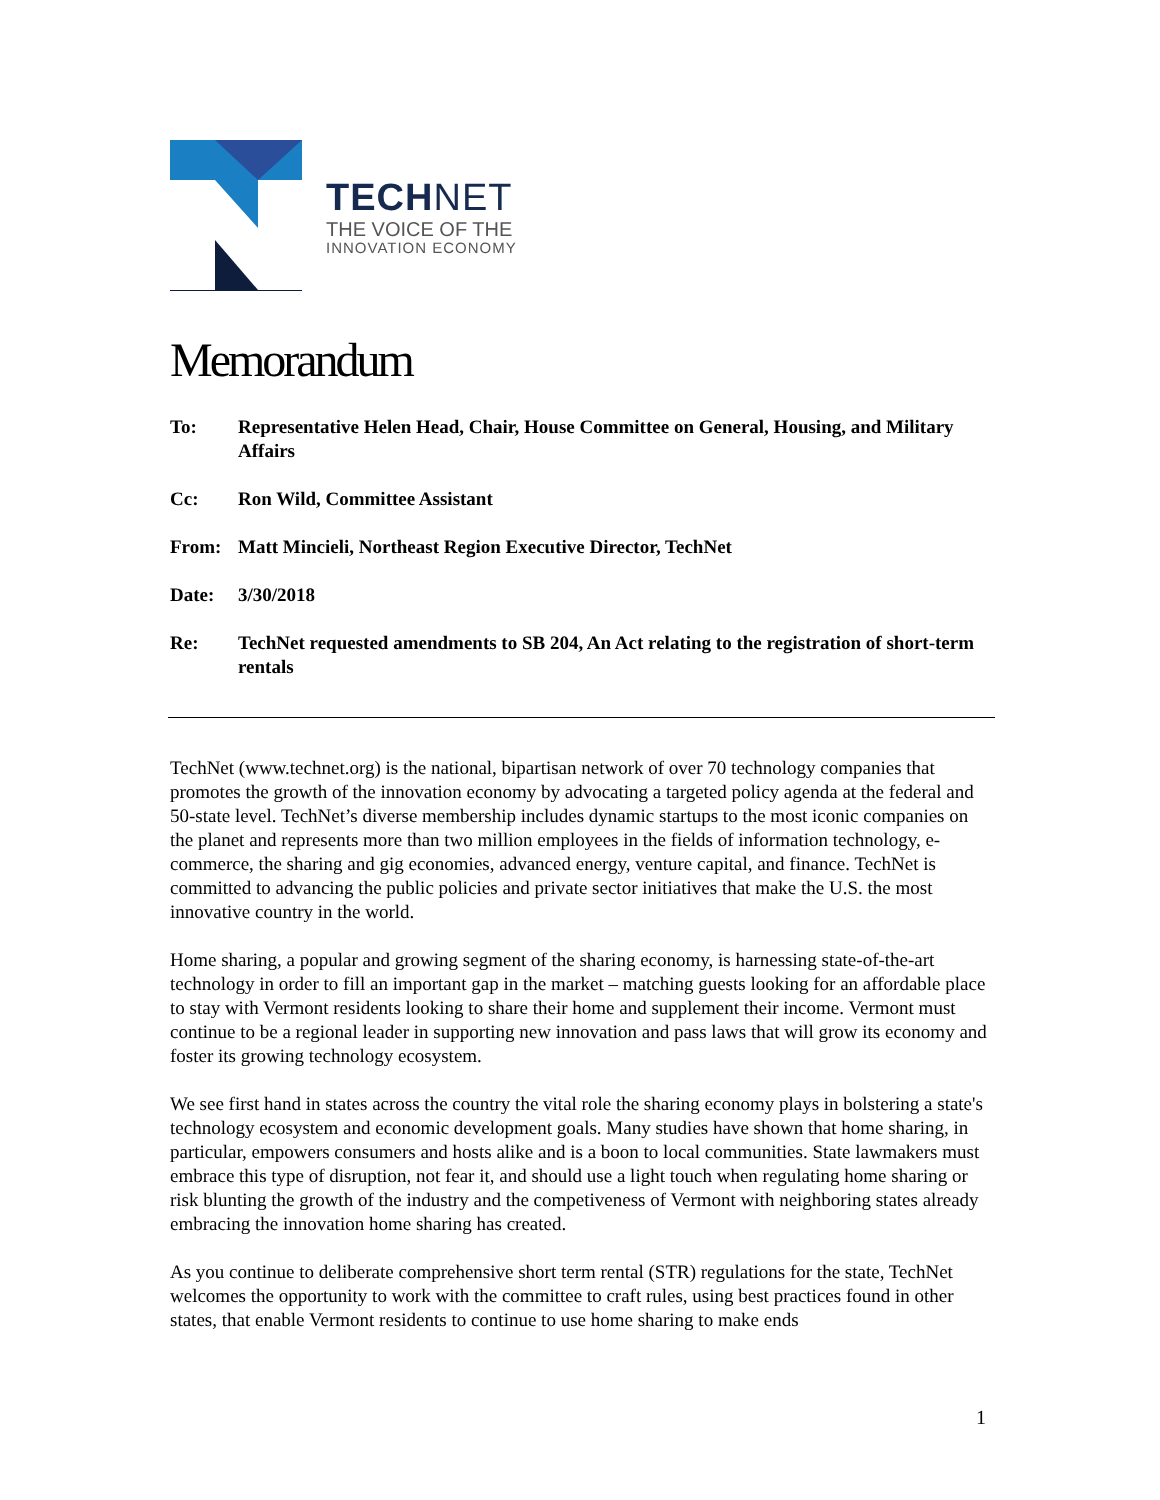TECHNET
THE VOICE OF THE
INNOVATION ECONOMY
Memorandum
To: Representative Helen Head, Chair, House Committee on General, Housing, and Military Affairs
Cc: Ron Wild, Committee Assistant
From: Matt Mincieli, Northeast Region Executive Director, TechNet
Date: 3/30/2018
Re: TechNet requested amendments to SB 204, An Act relating to the registration of short-term rentals
TechNet (www.technet.org) is the national, bipartisan network of over 70 technology companies that promotes the growth of the innovation economy by advocating a targeted policy agenda at the federal and 50-state level. TechNet’s diverse membership includes dynamic startups to the most iconic companies on the planet and represents more than two million employees in the fields of information technology, e-commerce, the sharing and gig economies, advanced energy, venture capital, and finance. TechNet is committed to advancing the public policies and private sector initiatives that make the U.S. the most innovative country in the world.
Home sharing, a popular and growing segment of the sharing economy, is harnessing state-of-the-art technology in order to fill an important gap in the market – matching guests looking for an affordable place to stay with Vermont residents looking to share their home and supplement their income. Vermont must continue to be a regional leader in supporting new innovation and pass laws that will grow its economy and foster its growing technology ecosystem.
We see first hand in states across the country the vital role the sharing economy plays in bolstering a state's technology ecosystem and economic development goals. Many studies have shown that home sharing, in particular, empowers consumers and hosts alike and is a boon to local communities. State lawmakers must embrace this type of disruption, not fear it, and should use a light touch when regulating home sharing or risk blunting the growth of the industry and the competiveness of Vermont with neighboring states already embracing the innovation home sharing has created.
As you continue to deliberate comprehensive short term rental (STR) regulations for the state, TechNet welcomes the opportunity to work with the committee to craft rules, using best practices found in other states, that enable Vermont residents to continue to use home sharing to make ends
1